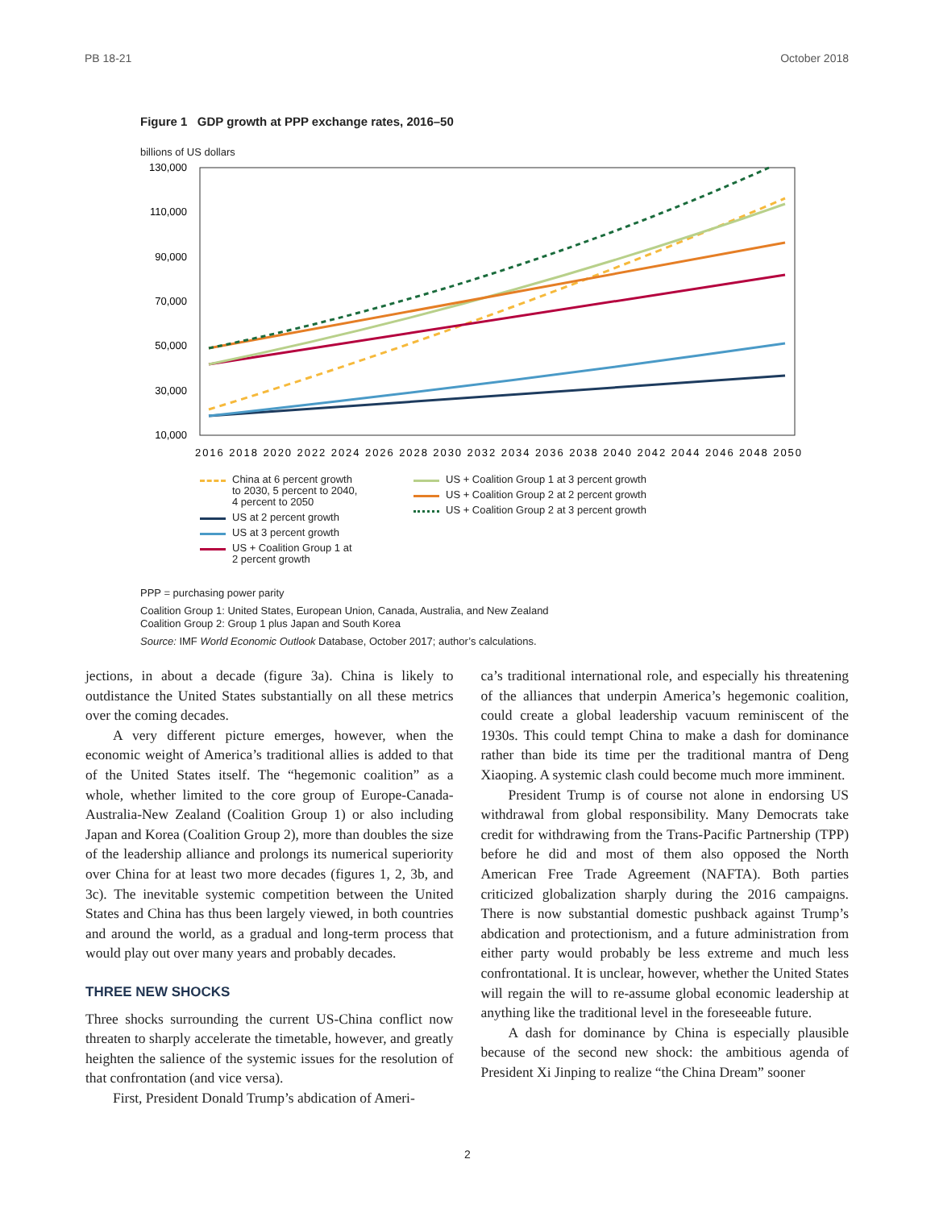PB 18-21 October 2018
Figure 1 GDP growth at PPP exchange rates, 2016–50
billions of US dollars
130,000
110,000
90,000
70,000
50,000
30,000
10,000
2016 2018 2020 2022 2024 2026 2028 2030 2032 2034 2036 2038 2040 2042 2044 2046 2048 2050
China at 6 percent growth
to 2030, 5 percent to 2040,
4 percent to 2050
US at 2 percent growth
US at 3 percent growth
US + Coalition Group 1 at
2 percent growth
US + Coalition Group 1 at 3 percent growth
US + Coalition Group 2 at 2 percent growth
US + Coalition Group 2 at 3 percent growth
PPP = purchasing power parity
Coalition Group 1: United States, European Union, Canada, Australia, and New Zealand
Coalition Group 2: Group 1 plus Japan and South Korea
Source: IMF World Economic Outlook Database, October 2017; author’s calculations.
jections, in about a decade (figure 3a). China is likely to outdistance the United States substantially on all these metrics over the coming decades.
A very different picture emerges, however, when the economic weight of America’s traditional allies is added to that of the United States itself. The “hegemonic coalition” as a whole, whether limited to the core group of Europe-Canada-Australia-New Zealand (Coalition Group 1) or also including Japan and Korea (Coalition Group 2), more than doubles the size of the leadership alliance and prolongs its numerical superiority over China for at least two more decades (figures 1, 2, 3b, and 3c). The inevitable systemic competition between the United States and China has thus been largely viewed, in both countries and around the world, as a gradual and long-term process that would play out over many years and probably decades.
THREE NEW SHOCKS
Three shocks surrounding the current US-China conflict now threaten to sharply accelerate the timetable, however, and greatly heighten the salience of the systemic issues for the resolution of that confrontation (and vice versa).
First, President Donald Trump’s abdication of Ameri-
ca’s traditional international role, and especially his threatening of the alliances that underpin America’s hegemonic coalition, could create a global leadership vacuum reminiscent of the 1930s. This could tempt China to make a dash for dominance rather than bide its time per the traditional mantra of Deng Xiaoping. A systemic clash could become much more imminent.
President Trump is of course not alone in endorsing US withdrawal from global responsibility. Many Democrats take credit for withdrawing from the Trans-Pacific Partnership (TPP) before he did and most of them also opposed the North American Free Trade Agreement (NAFTA). Both parties criticized globalization sharply during the 2016 campaigns. There is now substantial domestic pushback against Trump’s abdication and protectionism, and a future administration from either party would probably be less extreme and much less confrontational. It is unclear, however, whether the United States will regain the will to re-assume global economic leadership at anything like the traditional level in the foreseeable future.
A dash for dominance by China is especially plausible because of the second new shock: the ambitious agenda of President Xi Jinping to realize “the China Dream” sooner
2